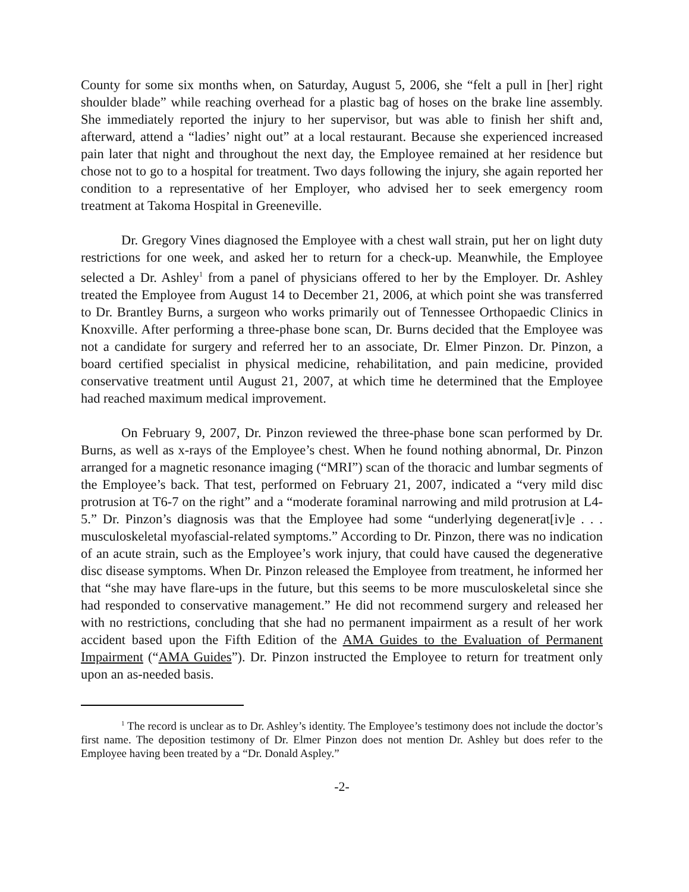County for some six months when, on Saturday, August 5, 2006, she “felt a pull in [her] right shoulder blade” while reaching overhead for a plastic bag of hoses on the brake line assembly. She immediately reported the injury to her supervisor, but was able to finish her shift and, afterward, attend a “ladies’ night out” at a local restaurant. Because she experienced increased pain later that night and throughout the next day, the Employee remained at her residence but chose not to go to a hospital for treatment. Two days following the injury, she again reported her condition to a representative of her Employer, who advised her to seek emergency room treatment at Takoma Hospital in Greeneville.
Dr. Gregory Vines diagnosed the Employee with a chest wall strain, put her on light duty restrictions for one week, and asked her to return for a check-up. Meanwhile, the Employee selected a Dr. Ashley<sup>1</sup> from a panel of physicians offered to her by the Employer. Dr. Ashley treated the Employee from August 14 to December 21, 2006, at which point she was transferred to Dr. Brantley Burns, a surgeon who works primarily out of Tennessee Orthopaedic Clinics in Knoxville. After performing a three-phase bone scan, Dr. Burns decided that the Employee was not a candidate for surgery and referred her to an associate, Dr. Elmer Pinzon. Dr. Pinzon, a board certified specialist in physical medicine, rehabilitation, and pain medicine, provided conservative treatment until August 21, 2007, at which time he determined that the Employee had reached maximum medical improvement.
On February 9, 2007, Dr. Pinzon reviewed the three-phase bone scan performed by Dr. Burns, as well as x-rays of the Employee’s chest. When he found nothing abnormal, Dr. Pinzon arranged for a magnetic resonance imaging (“MRI”) scan of the thoracic and lumbar segments of the Employee’s back. That test, performed on February 21, 2007, indicated a “very mild disc protrusion at T6-7 on the right” and a “moderate foraminal narrowing and mild protrusion at L4-5.” Dr. Pinzon’s diagnosis was that the Employee had some “underlying degenerat[iv]e . . . musculoskeletal myofascial-related symptoms.” According to Dr. Pinzon, there was no indication of an acute strain, such as the Employee’s work injury, that could have caused the degenerative disc disease symptoms. When Dr. Pinzon released the Employee from treatment, he informed her that “she may have flare-ups in the future, but this seems to be more musculoskeletal since she had responded to conservative management.” He did not recommend surgery and released her with no restrictions, concluding that she had no permanent impairment as a result of her work accident based upon the Fifth Edition of the AMA Guides to the Evaluation of Permanent Impairment (“AMA Guides”). Dr. Pinzon instructed the Employee to return for treatment only upon an as-needed basis.
<sup>1</sup> The record is unclear as to Dr. Ashley’s identity. The Employee’s testimony does not include the doctor’s first name. The deposition testimony of Dr. Elmer Pinzon does not mention Dr. Ashley but does refer to the Employee having been treated by a “Dr. Donald Aspley.”
-2-